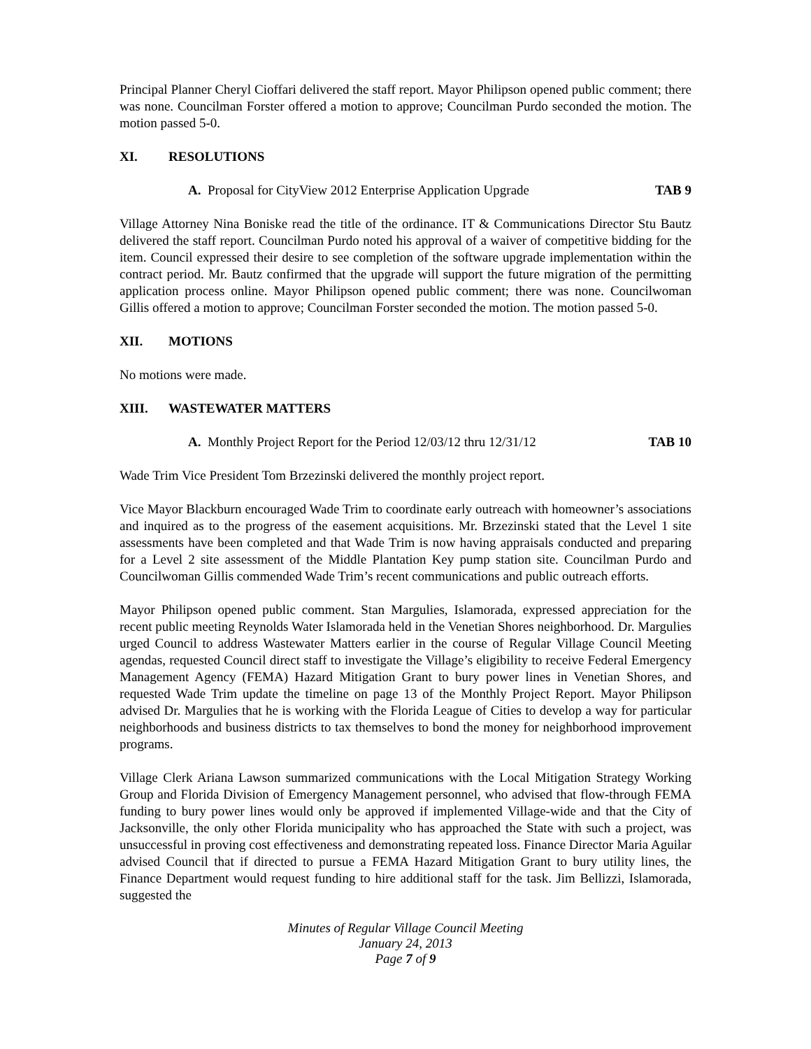Principal Planner Cheryl Cioffari delivered the staff report. Mayor Philipson opened public comment; there was none. Councilman Forster offered a motion to approve; Councilman Purdo seconded the motion. The motion passed 5-0.
XI. RESOLUTIONS
A. Proposal for CityView 2012 Enterprise Application Upgrade
TAB 9
Village Attorney Nina Boniske read the title of the ordinance. IT & Communications Director Stu Bautz delivered the staff report. Councilman Purdo noted his approval of a waiver of competitive bidding for the item. Council expressed their desire to see completion of the software upgrade implementation within the contract period. Mr. Bautz confirmed that the upgrade will support the future migration of the permitting application process online. Mayor Philipson opened public comment; there was none. Councilwoman Gillis offered a motion to approve; Councilman Forster seconded the motion. The motion passed 5-0.
XII. MOTIONS
No motions were made.
XIII. WASTEWATER MATTERS
A. Monthly Project Report for the Period 12/03/12 thru 12/31/12
TAB 10
Wade Trim Vice President Tom Brzezinski delivered the monthly project report.
Vice Mayor Blackburn encouraged Wade Trim to coordinate early outreach with homeowner’s associations and inquired as to the progress of the easement acquisitions. Mr. Brzezinski stated that the Level 1 site assessments have been completed and that Wade Trim is now having appraisals conducted and preparing for a Level 2 site assessment of the Middle Plantation Key pump station site. Councilman Purdo and Councilwoman Gillis commended Wade Trim’s recent communications and public outreach efforts.
Mayor Philipson opened public comment. Stan Margulies, Islamorada, expressed appreciation for the recent public meeting Reynolds Water Islamorada held in the Venetian Shores neighborhood. Dr. Margulies urged Council to address Wastewater Matters earlier in the course of Regular Village Council Meeting agendas, requested Council direct staff to investigate the Village’s eligibility to receive Federal Emergency Management Agency (FEMA) Hazard Mitigation Grant to bury power lines in Venetian Shores, and requested Wade Trim update the timeline on page 13 of the Monthly Project Report. Mayor Philipson advised Dr. Margulies that he is working with the Florida League of Cities to develop a way for particular neighborhoods and business districts to tax themselves to bond the money for neighborhood improvement programs.
Village Clerk Ariana Lawson summarized communications with the Local Mitigation Strategy Working Group and Florida Division of Emergency Management personnel, who advised that flow-through FEMA funding to bury power lines would only be approved if implemented Village-wide and that the City of Jacksonville, the only other Florida municipality who has approached the State with such a project, was unsuccessful in proving cost effectiveness and demonstrating repeated loss. Finance Director Maria Aguilar advised Council that if directed to pursue a FEMA Hazard Mitigation Grant to bury utility lines, the Finance Department would request funding to hire additional staff for the task. Jim Bellizzi, Islamorada, suggested the
Minutes of Regular Village Council Meeting
January 24, 2013
Page 7 of 9